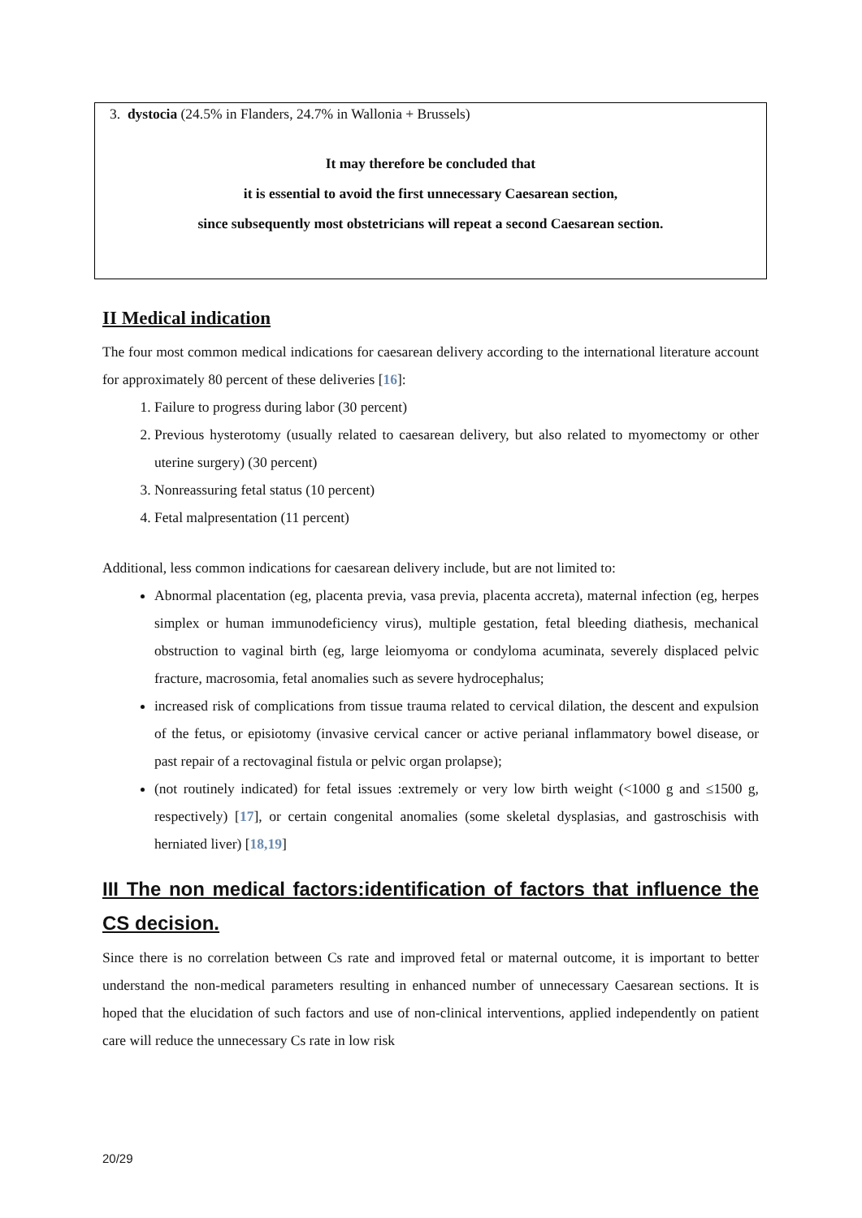3. dystocia (24.5% in Flanders, 24.7% in Wallonia + Brussels)
It may therefore be concluded that
it is essential to avoid the first unnecessary Caesarean section,
since subsequently most obstetricians will repeat a second Caesarean section.
II Medical indication
The four most common medical indications for caesarean delivery according to the international literature account for approximately 80 percent of these deliveries [16]:
1. Failure to progress during labor (30 percent)
2. Previous hysterotomy (usually related to caesarean delivery, but also related to myomectomy or other uterine surgery) (30 percent)
3. Nonreassuring fetal status (10 percent)
4. Fetal malpresentation (11 percent)
Additional, less common indications for caesarean delivery include, but are not limited to:
Abnormal placentation (eg, placenta previa, vasa previa, placenta accreta), maternal infection (eg, herpes simplex or human immunodeficiency virus), multiple gestation, fetal bleeding diathesis, mechanical obstruction to vaginal birth (eg, large leiomyoma or condyloma acuminata, severely displaced pelvic fracture, macrosomia, fetal anomalies such as severe hydrocephalus;
increased risk of complications from tissue trauma related to cervical dilation, the descent and expulsion of the fetus, or episiotomy (invasive cervical cancer or active perianal inflammatory bowel disease, or past repair of a rectovaginal fistula or pelvic organ prolapse);
(not routinely indicated) for fetal issues :extremely or very low birth weight (<1000 g and ≤1500 g, respectively) [17], or certain congenital anomalies (some skeletal dysplasias, and gastroschisis with herniated liver) [18,19]
III The non medical factors:identification of factors that influence the CS decision.
Since there is no correlation between Cs rate and improved fetal or maternal outcome, it is important to better understand the non-medical parameters resulting in enhanced number of unnecessary Caesarean sections. It is hoped that the elucidation of such factors and use of non-clinical interventions, applied independently on patient care will reduce the unnecessary Cs rate in low risk
20/29